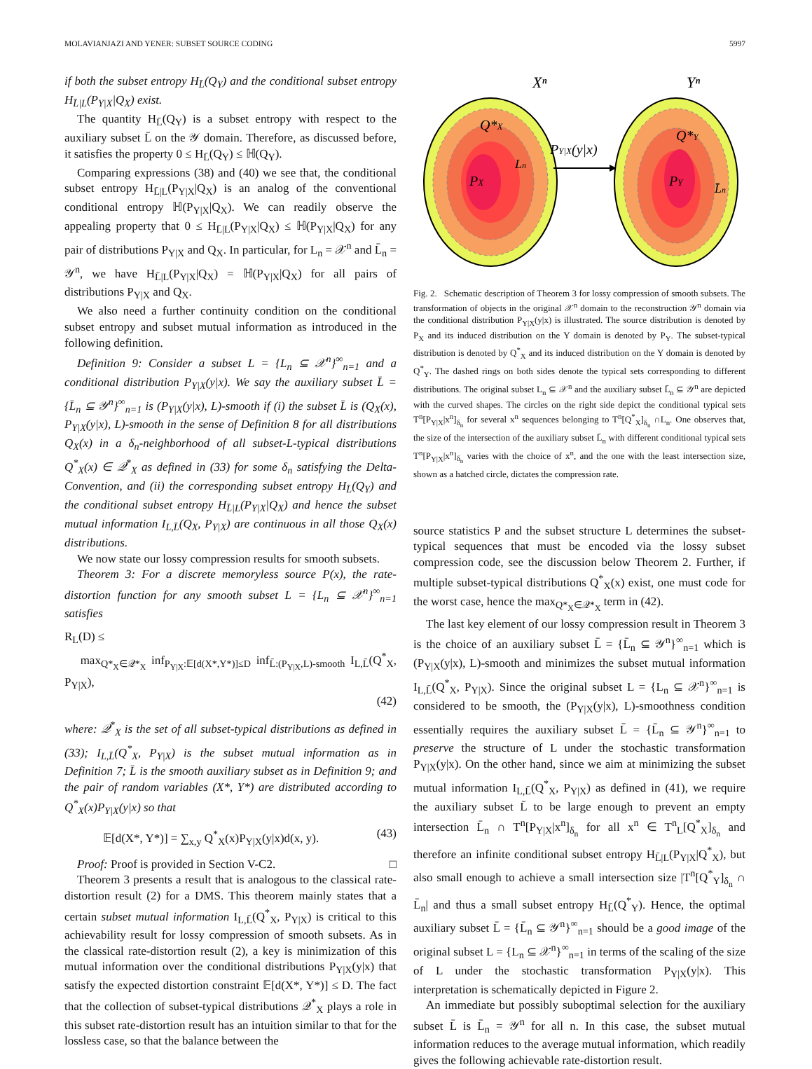MOLAVIANJAZI AND YENER: SUBSET SOURCE CODING 5997
if both the subset entropy H<sub>L̄</sub>(Q<sub>Y</sub>) and the conditional subset entropy H<sub>L̄|L</sub>(P<sub>Y|X</sub>|Q<sub>X</sub>) exist.
The quantity H<sub>L̄</sub>(Q<sub>Y</sub>) is a subset entropy with respect to the auxiliary subset L̄ on the 𝒴 domain. Therefore, as discussed before, it satisfies the property 0 ≤ H<sub>L̄</sub>(Q<sub>Y</sub>) ≤ ℍ(Q<sub>Y</sub>).
Comparing expressions (38) and (40) we see that, the conditional subset entropy H<sub>L̄|L</sub>(P<sub>Y|X</sub>|Q<sub>X</sub>) is an analog of the conventional conditional entropy ℍ(P<sub>Y|X</sub>|Q<sub>X</sub>). We can readily observe the appealing property that 0 ≤ H<sub>L̄|L</sub>(P<sub>Y|X</sub>|Q<sub>X</sub>) ≤ ℍ(P<sub>Y|X</sub>|Q<sub>X</sub>) for any pair of distributions P<sub>Y|X</sub> and Q<sub>X</sub>. In particular, for L<sub>n</sub> = 𝒳<sup>n</sup> and L̄<sub>n</sub> = 𝒴<sup>n</sup>, we have H<sub>L̄|L</sub>(P<sub>Y|X</sub>|Q<sub>X</sub>) = ℍ(P<sub>Y|X</sub>|Q<sub>X</sub>) for all pairs of distributions P<sub>Y|X</sub> and Q<sub>X</sub>.
We also need a further continuity condition on the conditional subset entropy and subset mutual information as introduced in the following definition.
Definition 9: Consider a subset L = {L<sub>n</sub> ⊆ 𝒳<sup>n</sup>}<sup>∞</sup><sub>n=1</sub> and a conditional distribution P<sub>Y|X</sub>(y|x). We say the auxiliary subset L̄ = {L̄<sub>n</sub> ⊆ 𝒴<sup>n</sup>}<sup>∞</sup><sub>n=1</sub> is (P<sub>Y|X</sub>(y|x), L)-smooth if (i) the subset L̄ is (Q<sub>X</sub>(x), P<sub>Y|X</sub>(y|x), L)-smooth in the sense of Definition 8 for all distributions Q<sub>X</sub>(x) in a δ<sub>n</sub>-neighborhood of all subset-L-typical distributions Q<sup>*</sup><sub>X</sub>(x) ∈ 𝒬<sup>*</sup><sub>X</sub> as defined in (33) for some δ<sub>n</sub> satisfying the Delta-Convention, and (ii) the corresponding subset entropy H<sub>L̄</sub>(Q<sub>Y</sub>) and the conditional subset entropy H<sub>L̄|L</sub>(P<sub>Y|X</sub>|Q<sub>X</sub>) and hence the subset mutual information I<sub>L,L̄</sub>(Q<sub>X</sub>, P<sub>Y|X</sub>) are continuous in all those Q<sub>X</sub>(x) distributions.
We now state our lossy compression results for smooth subsets.
Theorem 3: For a discrete memoryless source P(x), the rate-distortion function for any smooth subset L = {L<sub>n</sub> ⊆ 𝒳<sup>n</sup>}<sup>∞</sup><sub>n=1</sub> satisfies
R<sub>L</sub>(D) ≤
max<sub>Q*<sub>X</sub>∈𝒬*<sub>X</sub></sub> inf<sub>P<sub>Y|X</sub>:𝔼[d(X*,Y*)]≤D</sub> inf<sub>L̄:(P<sub>Y|X</sub>,L)-smooth</sub> I<sub>L,L̄</sub>(Q<sup>*</sup><sub>X</sub>, P<sub>Y|X</sub>),
(42)
where: 𝒬<sup>*</sup><sub>X</sub> is the set of all subset-typical distributions as defined in (33); I<sub>L,L̄</sub>(Q<sup>*</sup><sub>X</sub>, P<sub>Y|X</sub>) is the subset mutual information as in Definition 7; L̄ is the smooth auxiliary subset as in Definition 9; and the pair of random variables (X*, Y*) are distributed according to Q<sup>*</sup><sub>X</sub>(x)P<sub>Y|X</sub>(y|x) so that
𝔼[d(X*, Y*)] = ∑<sub>x,y</sub> Q<sup>*</sup><sub>X</sub>(x)P<sub>Y|X</sub>(y|x)d(x, y). (43)
Proof: Proof is provided in Section V-C2. □
Theorem 3 presents a result that is analogous to the classical rate-distortion result (2) for a DMS. This theorem mainly states that a certain subset mutual information I<sub>L,L̄</sub>(Q<sup>*</sup><sub>X</sub>, P<sub>Y|X</sub>) is critical to this achievability result for lossy compression of smooth subsets. As in the classical rate-distortion result (2), a key is minimization of this mutual information over the conditional distributions P<sub>Y|X</sub>(y|x) that satisfy the expected distortion constraint 𝔼[d(X*, Y*)] ≤ D. The fact that the collection of subset-typical distributions 𝒬<sup>*</sup><sub>X</sub> plays a role in this subset rate-distortion result has an intuition similar to that for the lossless case, so that the balance between the
Xⁿ
Yⁿ
PX
Q*X
Ln
PY|X(y|x)
PY
Q*Y
L̄n
Fig. 2. Schematic description of Theorem 3 for lossy compression of smooth subsets. The transformation of objects in the original 𝒳<sup>n</sup> domain to the reconstruction 𝒴<sup>n</sup> domain via the conditional distribution P<sub>Y|X</sub>(y|x) is illustrated. The source distribution is denoted by P<sub>X</sub> and its induced distribution on the Y domain is denoted by P<sub>Y</sub>. The subset-typical distribution is denoted by Q<sup>*</sup><sub>X</sub> and its induced distribution on the Y domain is denoted by Q<sup>*</sup><sub>Y</sub>. The dashed rings on both sides denote the typical sets corresponding to different distributions. The original subset L<sub>n</sub> ⊆ 𝒳<sup>n</sup> and the auxiliary subset L̄<sub>n</sub> ⊆ 𝒴<sup>n</sup> are depicted with the curved shapes. The circles on the right side depict the conditional typical sets T<sup>n</sup>[P<sub>Y|X</sub>|x<sup>n</sup>]<sub>δ<sub>n</sub></sub> for several x<sup>n</sup> sequences belonging to T<sup>n</sup>[Q<sup>*</sup><sub>X</sub>]<sub>δ<sub>n</sub></sub> ∩L<sub>n</sub>. One observes that, the size of the intersection of the auxiliary subset L̄<sub>n</sub> with different conditional typical sets T<sup>n</sup>[P<sub>Y|X</sub>|x<sup>n</sup>]<sub>δ<sub>n</sub></sub> varies with the choice of x<sup>n</sup>, and the one with the least intersection size, shown as a hatched circle, dictates the compression rate.
source statistics P and the subset structure L determines the subset-typical sequences that must be encoded via the lossy subset compression code, see the discussion below Theorem 2. Further, if multiple subset-typical distributions Q<sup>*</sup><sub>X</sub>(x) exist, one must code for the worst case, hence the max<sub>Q*<sub>X</sub>∈𝒬*<sub>X</sub></sub> term in (42).
The last key element of our lossy compression result in Theorem 3 is the choice of an auxiliary subset L̄ = {L̄<sub>n</sub> ⊆ 𝒴<sup>n</sup>}<sup>∞</sup><sub>n=1</sub> which is (P<sub>Y|X</sub>(y|x), L)-smooth and minimizes the subset mutual information I<sub>L,L̄</sub>(Q<sup>*</sup><sub>X</sub>, P<sub>Y|X</sub>). Since the original subset L = {L<sub>n</sub> ⊆ 𝒳<sup>n</sup>}<sup>∞</sup><sub>n=1</sub> is considered to be smooth, the (P<sub>Y|X</sub>(y|x), L)-smoothness condition essentially requires the auxiliary subset L̄ = {L̄<sub>n</sub> ⊆ 𝒴<sup>n</sup>}<sup>∞</sup><sub>n=1</sub> to preserve the structure of L under the stochastic transformation P<sub>Y|X</sub>(y|x). On the other hand, since we aim at minimizing the subset mutual information I<sub>L,L̄</sub>(Q<sup>*</sup><sub>X</sub>, P<sub>Y|X</sub>) as defined in (41), we require the auxiliary subset L̄ to be large enough to prevent an empty intersection L̄<sub>n</sub> ∩ T<sup>n</sup>[P<sub>Y|X</sub>|x<sup>n</sup>]<sub>δ<sub>n</sub></sub> for all x<sup>n</sup> ∈ T<sup>n</sup><sub>L</sub>[Q<sup>*</sup><sub>X</sub>]<sub>δ<sub>n</sub></sub> and therefore an infinite conditional subset entropy H<sub>L̄|L</sub>(P<sub>Y|X</sub>|Q<sup>*</sup><sub>X</sub>), but also small enough to achieve a small intersection size |T<sup>n</sup>[Q<sup>*</sup><sub>Y</sub>]<sub>δ<sub>n</sub></sub> ∩ L̄<sub>n</sub>| and thus a small subset entropy H<sub>L̄</sub>(Q<sup>*</sup><sub>Y</sub>). Hence, the optimal auxiliary subset L̄ = {L̄<sub>n</sub> ⊆ 𝒴<sup>n</sup>}<sup>∞</sup><sub>n=1</sub> should be a good image of the original subset L = {L<sub>n</sub> ⊆ 𝒳<sup>n</sup>}<sup>∞</sup><sub>n=1</sub> in terms of the scaling of the size of L under the stochastic transformation P<sub>Y|X</sub>(y|x). This interpretation is schematically depicted in Figure 2.
An immediate but possibly suboptimal selection for the auxiliary subset L̄ is L̄<sub>n</sub> = 𝒴<sup>n</sup> for all n. In this case, the subset mutual information reduces to the average mutual information, which readily gives the following achievable rate-distortion result.